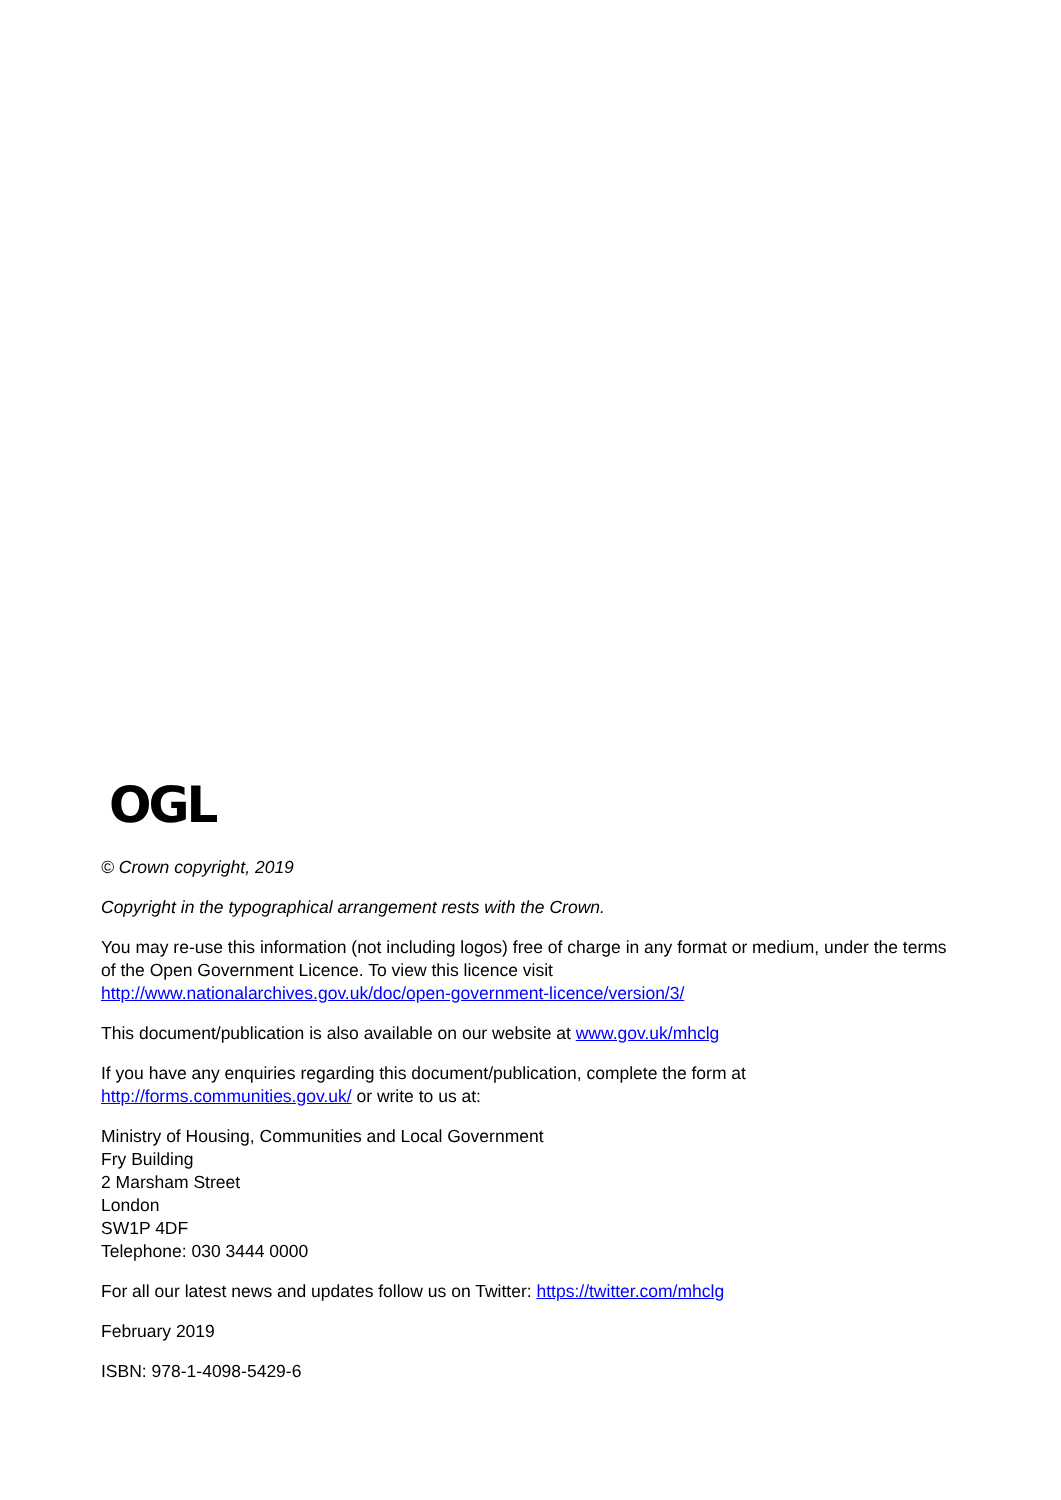OGL
© Crown copyright, 2019
Copyright in the typographical arrangement rests with the Crown.
You may re-use this information (not including logos) free of charge in any format or medium, under the terms of the Open Government Licence. To view this licence visit
http://www.nationalarchives.gov.uk/doc/open-government-licence/version/3/
This document/publication is also available on our website at www.gov.uk/mhclg
If you have any enquiries regarding this document/publication, complete the form at
http://forms.communities.gov.uk/ or write to us at:
Ministry of Housing, Communities and Local Government
Fry Building
2 Marsham Street
London
SW1P 4DF
Telephone: 030 3444 0000
For all our latest news and updates follow us on Twitter: https://twitter.com/mhclg
February 2019
ISBN: 978-1-4098-5429-6